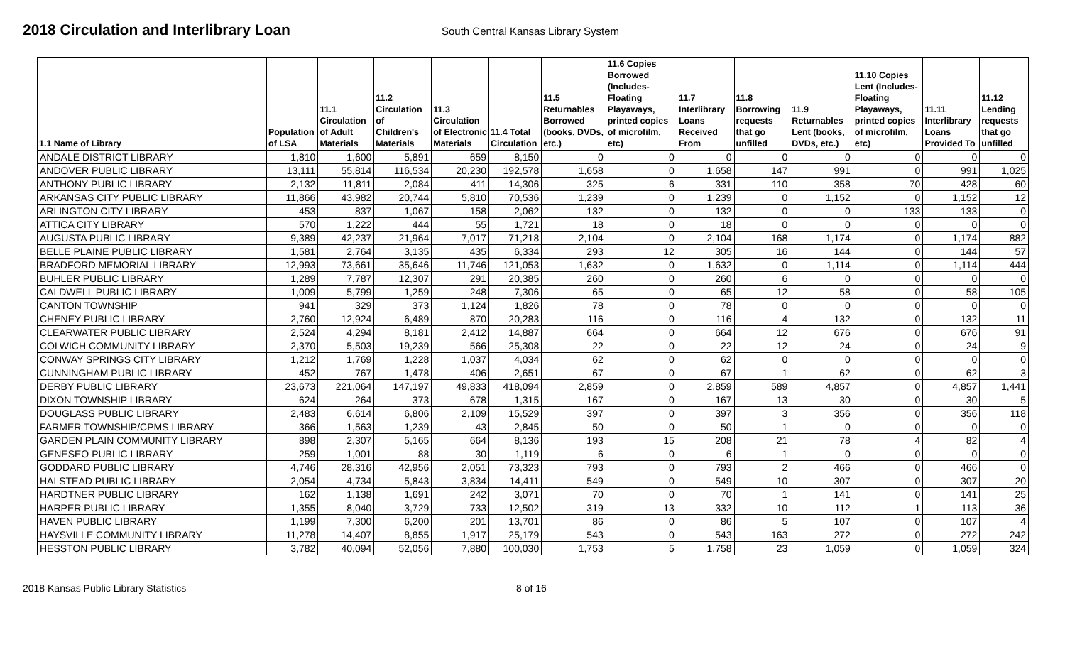2018 Circulation and Interlibrary Loan
South Central Kansas Library System
| 1.1 Name of Library | Population of LSA | 11.1 Circulation of Adult Materials | 11.2 Circulation of Children's Materials | 11.3 Circulation of Electronic Materials | 11.4 Total Circulation | 11.5 Returnables Borrowed (books, DVDs, etc.) | 11.6 Copies Borrowed (Includes- Floating Playaways, printed copies of microfilm, etc) | 11.7 Interlibrary Loans Received From | 11.8 Borrowing requests that go unfilled | 11.9 Returnables Lent (books, DVDs, etc.) | 11.10 Copies Lent (Includes- Floating Playaways, printed copies of microfilm, etc) | 11.11 Interlibrary Loans Provided To | 11.12 Lending requests that go unfilled |
| --- | --- | --- | --- | --- | --- | --- | --- | --- | --- | --- | --- | --- | --- |
| ANDALE DISTRICT LIBRARY | 1,810 | 1,600 | 5,891 | 659 | 8,150 | 0 | 0 | 0 | 0 | 0 | 0 | 0 | 0 |
| ANDOVER PUBLIC LIBRARY | 13,111 | 55,814 | 116,534 | 20,230 | 192,578 | 1,658 | 0 | 1,658 | 147 | 991 | 0 | 991 | 1,025 |
| ANTHONY PUBLIC LIBRARY | 2,132 | 11,811 | 2,084 | 411 | 14,306 | 325 | 6 | 331 | 110 | 358 | 70 | 428 | 60 |
| ARKANSAS CITY PUBLIC LIBRARY | 11,866 | 43,982 | 20,744 | 5,810 | 70,536 | 1,239 | 0 | 1,239 | 0 | 1,152 | 0 | 1,152 | 12 |
| ARLINGTON CITY LIBRARY | 453 | 837 | 1,067 | 158 | 2,062 | 132 | 0 | 132 | 0 | 0 | 133 | 133 | 0 |
| ATTICA CITY LIBRARY | 570 | 1,222 | 444 | 55 | 1,721 | 18 | 0 | 18 | 0 | 0 | 0 | 0 | 0 |
| AUGUSTA PUBLIC LIBRARY | 9,389 | 42,237 | 21,964 | 7,017 | 71,218 | 2,104 | 0 | 2,104 | 168 | 1,174 | 0 | 1,174 | 882 |
| BELLE PLAINE PUBLIC LIBRARY | 1,581 | 2,764 | 3,135 | 435 | 6,334 | 293 | 12 | 305 | 16 | 144 | 0 | 144 | 57 |
| BRADFORD MEMORIAL LIBRARY | 12,993 | 73,661 | 35,646 | 11,746 | 121,053 | 1,632 | 0 | 1,632 | 0 | 1,114 | 0 | 1,114 | 444 |
| BUHLER PUBLIC LIBRARY | 1,289 | 7,787 | 12,307 | 291 | 20,385 | 260 | 0 | 260 | 6 | 0 | 0 | 0 | 0 |
| CALDWELL PUBLIC LIBRARY | 1,009 | 5,799 | 1,259 | 248 | 7,306 | 65 | 0 | 65 | 12 | 58 | 0 | 58 | 105 |
| CANTON TOWNSHIP | 941 | 329 | 373 | 1,124 | 1,826 | 78 | 0 | 78 | 0 | 0 | 0 | 0 | 0 |
| CHENEY PUBLIC LIBRARY | 2,760 | 12,924 | 6,489 | 870 | 20,283 | 116 | 0 | 116 | 4 | 132 | 0 | 132 | 11 |
| CLEARWATER PUBLIC LIBRARY | 2,524 | 4,294 | 8,181 | 2,412 | 14,887 | 664 | 0 | 664 | 12 | 676 | 0 | 676 | 91 |
| COLWICH COMMUNITY LIBRARY | 2,370 | 5,503 | 19,239 | 566 | 25,308 | 22 | 0 | 22 | 12 | 24 | 0 | 24 | 9 |
| CONWAY SPRINGS CITY LIBRARY | 1,212 | 1,769 | 1,228 | 1,037 | 4,034 | 62 | 0 | 62 | 0 | 0 | 0 | 0 | 0 |
| CUNNINGHAM PUBLIC LIBRARY | 452 | 767 | 1,478 | 406 | 2,651 | 67 | 0 | 67 | 1 | 62 | 0 | 62 | 3 |
| DERBY PUBLIC LIBRARY | 23,673 | 221,064 | 147,197 | 49,833 | 418,094 | 2,859 | 0 | 2,859 | 589 | 4,857 | 0 | 4,857 | 1,441 |
| DIXON TOWNSHIP LIBRARY | 624 | 264 | 373 | 678 | 1,315 | 167 | 0 | 167 | 13 | 30 | 0 | 30 | 5 |
| DOUGLASS PUBLIC LIBRARY | 2,483 | 6,614 | 6,806 | 2,109 | 15,529 | 397 | 0 | 397 | 3 | 356 | 0 | 356 | 118 |
| FARMER TOWNSHIP/CPMS LIBRARY | 366 | 1,563 | 1,239 | 43 | 2,845 | 50 | 0 | 50 | 1 | 0 | 0 | 0 | 0 |
| GARDEN PLAIN COMMUNITY LIBRARY | 898 | 2,307 | 5,165 | 664 | 8,136 | 193 | 15 | 208 | 21 | 78 | 4 | 82 | 4 |
| GENESEO PUBLIC LIBRARY | 259 | 1,001 | 88 | 30 | 1,119 | 6 | 0 | 6 | 1 | 0 | 0 | 0 | 0 |
| GODDARD PUBLIC LIBRARY | 4,746 | 28,316 | 42,956 | 2,051 | 73,323 | 793 | 0 | 793 | 2 | 466 | 0 | 466 | 0 |
| HALSTEAD PUBLIC LIBRARY | 2,054 | 4,734 | 5,843 | 3,834 | 14,411 | 549 | 0 | 549 | 10 | 307 | 0 | 307 | 20 |
| HARDTNER PUBLIC LIBRARY | 162 | 1,138 | 1,691 | 242 | 3,071 | 70 | 0 | 70 | 1 | 141 | 0 | 141 | 25 |
| HARPER PUBLIC LIBRARY | 1,355 | 8,040 | 3,729 | 733 | 12,502 | 319 | 13 | 332 | 10 | 112 | 1 | 113 | 36 |
| HAVEN PUBLIC LIBRARY | 1,199 | 7,300 | 6,200 | 201 | 13,701 | 86 | 0 | 86 | 5 | 107 | 0 | 107 | 4 |
| HAYSVILLE COMMUNITY LIBRARY | 11,278 | 14,407 | 8,855 | 1,917 | 25,179 | 543 | 0 | 543 | 163 | 272 | 0 | 272 | 242 |
| HESSTON PUBLIC LIBRARY | 3,782 | 40,094 | 52,056 | 7,880 | 100,030 | 1,753 | 5 | 1,758 | 23 | 1,059 | 0 | 1,059 | 324 |
2018 Kansas Public Library Statistics 8 of 16